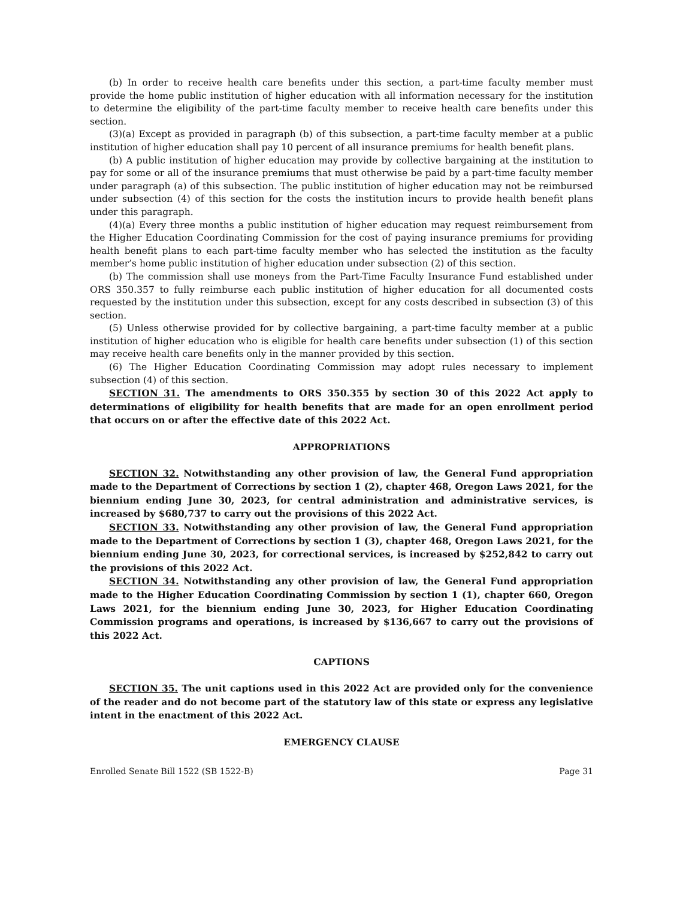(b) In order to receive health care benefits under this section, a part-time faculty member must provide the home public institution of higher education with all information necessary for the institution to determine the eligibility of the part-time faculty member to receive health care benefits under this section.
(3)(a) Except as provided in paragraph (b) of this subsection, a part-time faculty member at a public institution of higher education shall pay 10 percent of all insurance premiums for health benefit plans.
(b) A public institution of higher education may provide by collective bargaining at the institution to pay for some or all of the insurance premiums that must otherwise be paid by a part-time faculty member under paragraph (a) of this subsection. The public institution of higher education may not be reimbursed under subsection (4) of this section for the costs the institution incurs to provide health benefit plans under this paragraph.
(4)(a) Every three months a public institution of higher education may request reimbursement from the Higher Education Coordinating Commission for the cost of paying insurance premiums for providing health benefit plans to each part-time faculty member who has selected the institution as the faculty member’s home public institution of higher education under subsection (2) of this section.
(b) The commission shall use moneys from the Part-Time Faculty Insurance Fund established under ORS 350.357 to fully reimburse each public institution of higher education for all documented costs requested by the institution under this subsection, except for any costs described in subsection (3) of this section.
(5) Unless otherwise provided for by collective bargaining, a part-time faculty member at a public institution of higher education who is eligible for health care benefits under subsection (1) of this section may receive health care benefits only in the manner provided by this section.
(6) The Higher Education Coordinating Commission may adopt rules necessary to implement subsection (4) of this section.
SECTION 31. The amendments to ORS 350.355 by section 30 of this 2022 Act apply to determinations of eligibility for health benefits that are made for an open enrollment period that occurs on or after the effective date of this 2022 Act.
APPROPRIATIONS
SECTION 32. Notwithstanding any other provision of law, the General Fund appropriation made to the Department of Corrections by section 1 (2), chapter 468, Oregon Laws 2021, for the biennium ending June 30, 2023, for central administration and administrative services, is increased by $680,737 to carry out the provisions of this 2022 Act.
SECTION 33. Notwithstanding any other provision of law, the General Fund appropriation made to the Department of Corrections by section 1 (3), chapter 468, Oregon Laws 2021, for the biennium ending June 30, 2023, for correctional services, is increased by $252,842 to carry out the provisions of this 2022 Act.
SECTION 34. Notwithstanding any other provision of law, the General Fund appropriation made to the Higher Education Coordinating Commission by section 1 (1), chapter 660, Oregon Laws 2021, for the biennium ending June 30, 2023, for Higher Education Coordinating Commission programs and operations, is increased by $136,667 to carry out the provisions of this 2022 Act.
CAPTIONS
SECTION 35. The unit captions used in this 2022 Act are provided only for the convenience of the reader and do not become part of the statutory law of this state or express any legislative intent in the enactment of this 2022 Act.
EMERGENCY CLAUSE
Enrolled Senate Bill 1522 (SB 1522-B) Page 31